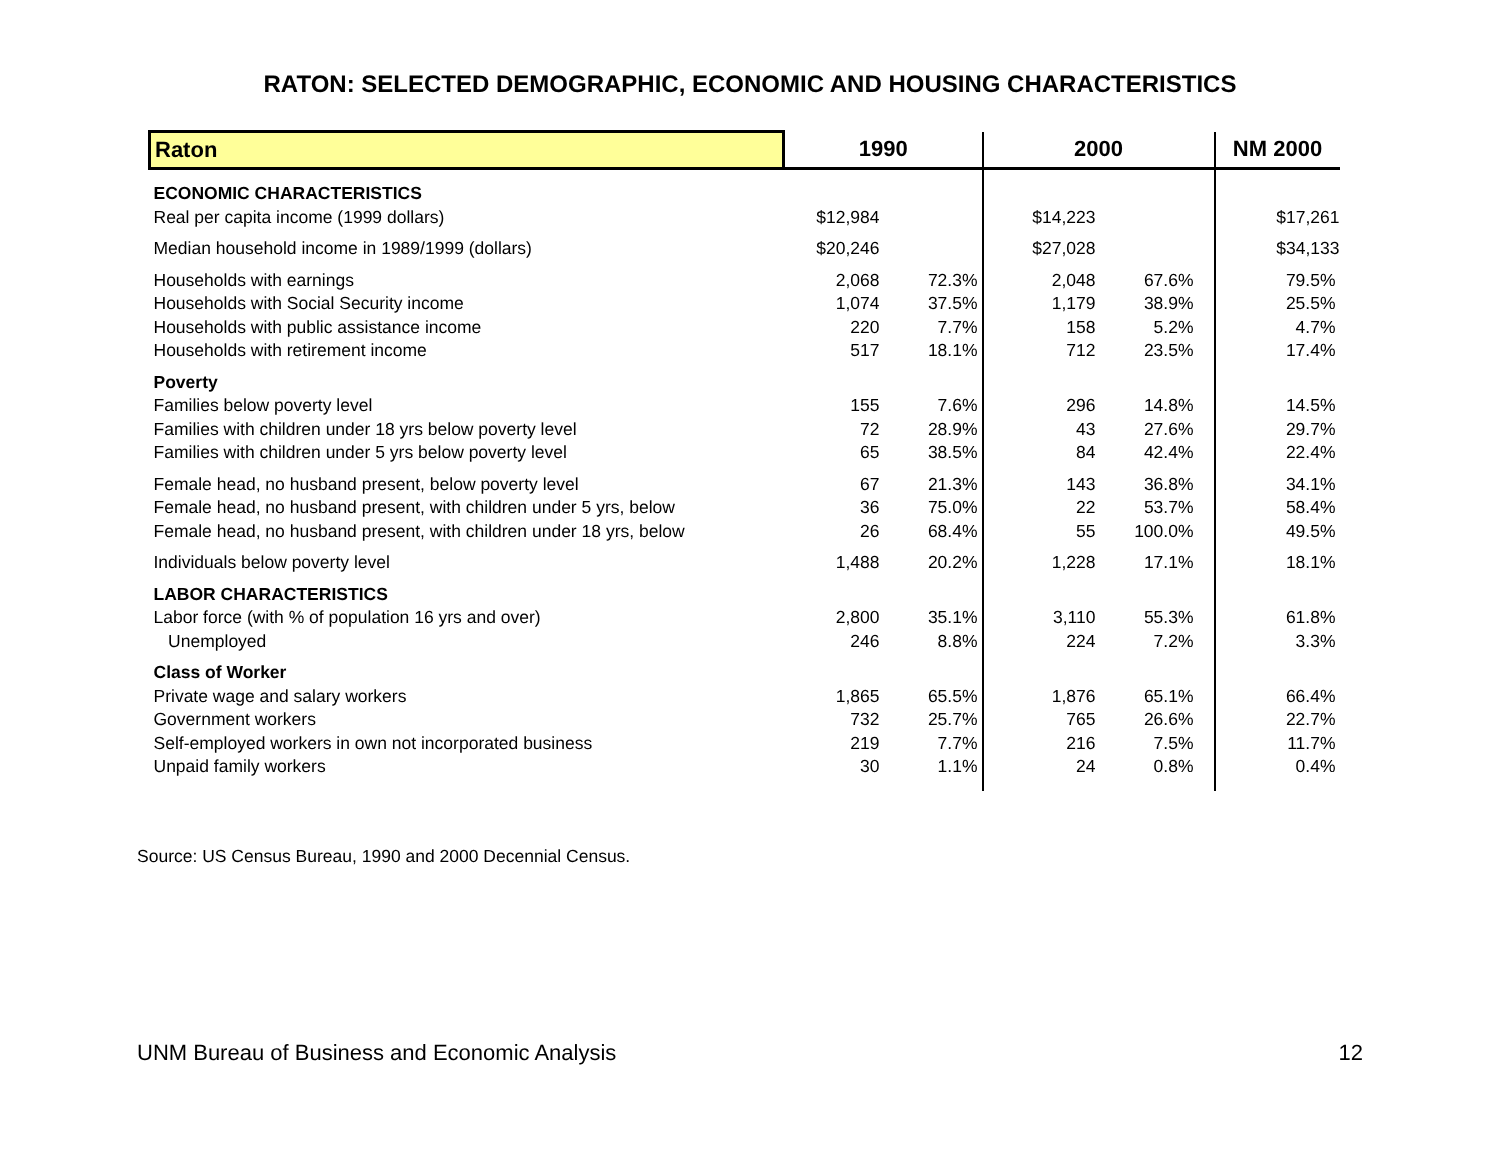RATON: SELECTED DEMOGRAPHIC, ECONOMIC AND HOUSING CHARACTERISTICS
| Raton | 1990 | | 2000 | | NM 2000 |
| --- | --- | --- | --- | --- | --- |
| ECONOMIC CHARACTERISTICS | | | | | |
| Real per capita income (1999 dollars) | $12,984 | | $14,223 | | $17,261 |
| Median household income in 1989/1999 (dollars) | $20,246 | | $27,028 | | $34,133 |
| Households with earnings | 2,068 | 72.3% | 2,048 | 67.6% | 79.5% |
| Households with Social Security income | 1,074 | 37.5% | 1,179 | 38.9% | 25.5% |
| Households with public assistance income | 220 | 7.7% | 158 | 5.2% | 4.7% |
| Households with retirement income | 517 | 18.1% | 712 | 23.5% | 17.4% |
| Poverty | | | | | |
| Families below poverty level | 155 | 7.6% | 296 | 14.8% | 14.5% |
| Families with children under 18 yrs below poverty level | 72 | 28.9% | 43 | 27.6% | 29.7% |
| Families with children under 5 yrs below poverty level | 65 | 38.5% | 84 | 42.4% | 22.4% |
| Female head, no husband present, below poverty level | 67 | 21.3% | 143 | 36.8% | 34.1% |
| Female head, no husband present, with children under 5 yrs, below | 36 | 75.0% | 22 | 53.7% | 58.4% |
| Female head, no husband present, with children under 18 yrs, below | 26 | 68.4% | 55 | 100.0% | 49.5% |
| Individuals below poverty level | 1,488 | 20.2% | 1,228 | 17.1% | 18.1% |
| LABOR CHARACTERISTICS | | | | | |
| Labor force (with % of population 16 yrs and over) | 2,800 | 35.1% | 3,110 | 55.3% | 61.8% |
| Unemployed | 246 | 8.8% | 224 | 7.2% | 3.3% |
| Class of Worker | | | | | |
| Private wage and salary workers | 1,865 | 65.5% | 1,876 | 65.1% | 66.4% |
| Government workers | 732 | 25.7% | 765 | 26.6% | 22.7% |
| Self-employed workers in own not incorporated business | 219 | 7.7% | 216 | 7.5% | 11.7% |
| Unpaid family workers | 30 | 1.1% | 24 | 0.8% | 0.4% |
Source: US Census Bureau, 1990 and 2000 Decennial Census.
UNM Bureau of Business and Economic Analysis 12